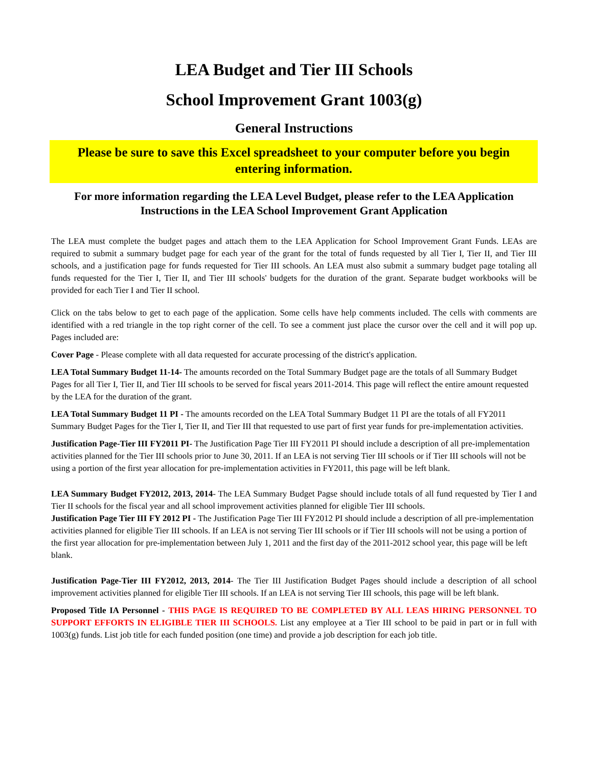LEA Budget and Tier III Schools
School Improvement Grant 1003(g)
General Instructions
Please be sure to save this Excel spreadsheet to your computer before you begin entering information.
For more information regarding the LEA Level Budget, please refer to the LEA Application Instructions in the LEA School Improvement Grant Application
The LEA must complete the budget pages and attach them to the LEA Application for School Improvement Grant Funds. LEAs are required to submit a summary budget page for each year of the grant for the total of funds requested by all Tier I, Tier II, and Tier III schools, and a justification page for funds requested for Tier III schools. An LEA must also submit a summary budget page totaling all funds requested for the Tier I, Tier II, and Tier III schools' budgets for the duration of the grant. Separate budget workbooks will be provided for each Tier I and Tier II school.
Click on the tabs below to get to each page of the application. Some cells have help comments included. The cells with comments are identified with a red triangle in the top right corner of the cell. To see a comment just place the cursor over the cell and it will pop up. Pages included are:
Cover Page - Please complete with all data requested for accurate processing of the district's application.
LEA Total Summary Budget 11-14- The amounts recorded on the Total Summary Budget page are the totals of all Summary Budget Pages for all Tier I, Tier II, and Tier III schools to be served for fiscal years 2011-2014. This page will reflect the entire amount requested by the LEA for the duration of the grant.
LEA Total Summary Budget 11 PI - The amounts recorded on the LEA Total Summary Budget 11 PI are the totals of all FY2011 Summary Budget Pages for the Tier I, Tier II, and Tier III that requested to use part of first year funds for pre-implementation activities.
Justification Page-Tier III FY2011 PI- The Justification Page Tier III FY2011 PI should include a description of all pre-implementation activities planned for the Tier III schools prior to June 30, 2011. If an LEA is not serving Tier III schools or if Tier III schools will not be using a portion of the first year allocation for pre-implementation activities in FY2011, this page will be left blank.
LEA Summary Budget FY2012, 2013, 2014- The LEA Summary Budget Pagse should include totals of all fund requested by Tier I and Tier II schools for the fiscal year and all school improvement activities planned for eligible Tier III schools.
Justification Page Tier III FY 2012 PI - The Justification Page Tier III FY2012 PI should include a description of all pre-implementation activities planned for eligible Tier III schools. If an LEA is not serving Tier III schools or if Tier III schools will not be using a portion of the first year allocation for pre-implementation between July 1, 2011 and the first day of the 2011-2012 school year, this page will be left blank.
Justification Page-Tier III FY2012, 2013, 2014- The Tier III Justification Budget Pages should include a description of all school improvement activities planned for eligible Tier III schools. If an LEA is not serving Tier III schools, this page will be left blank.
Proposed Title IA Personnel - THIS PAGE IS REQUIRED TO BE COMPLETED BY ALL LEAS HIRING PERSONNEL TO SUPPORT EFFORTS IN ELIGIBLE TIER III SCHOOLS. List any employee at a Tier III school to be paid in part or in full with 1003(g) funds. List job title for each funded position (one time) and provide a job description for each job title.